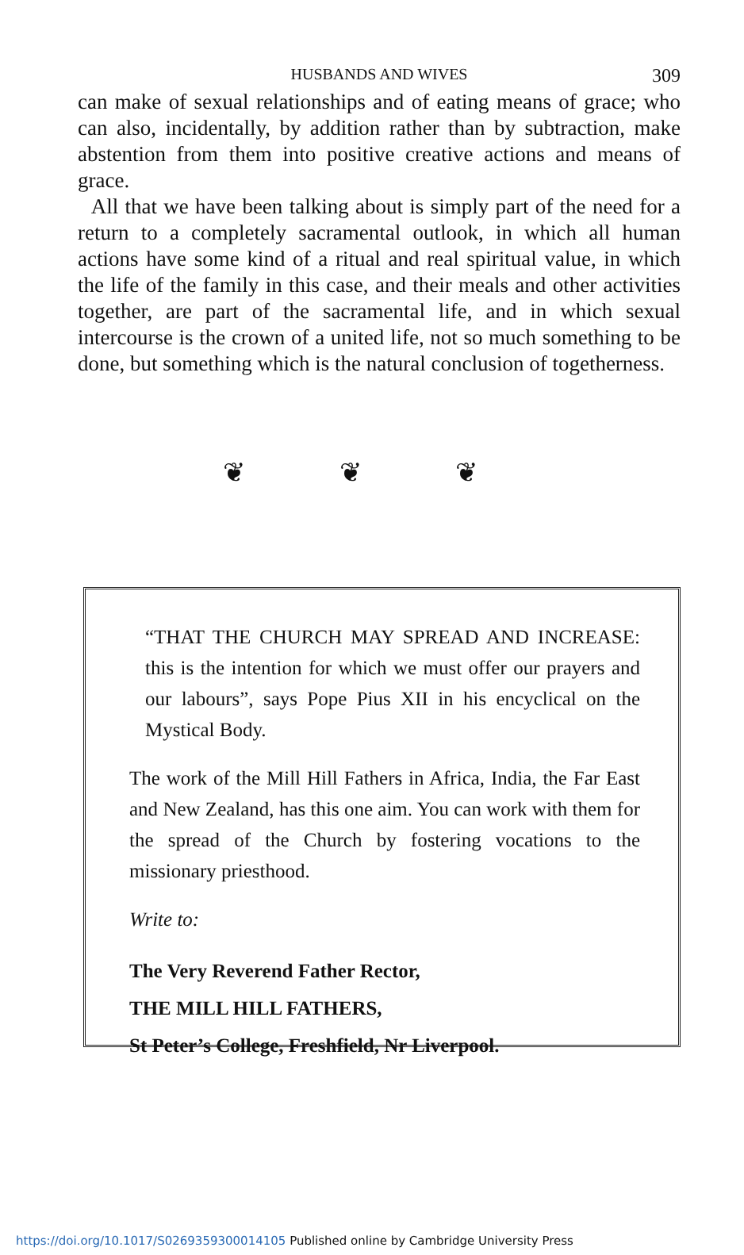HUSBANDS AND WIVES 309
can make of sexual relationships and of eating means of grace; who can also, incidentally, by addition rather than by subtraction, make abstention from them into positive creative actions and means of grace.
All that we have been talking about is simply part of the need for a return to a completely sacramental outlook, in which all human actions have some kind of a ritual and real spiritual value, in which the life of the family in this case, and their meals and other activities together, are part of the sacramental life, and in which sexual intercourse is the crown of a united life, not so much something to be done, but something which is the natural conclusion of togetherness.
❦ ❦ ❦
“THAT THE CHURCH MAY SPREAD AND INCREASE: this is the intention for which we must offer our prayers and our labours”, says Pope Pius XII in his encyclical on the Mystical Body.
The work of the Mill Hill Fathers in Africa, India, the Far East and New Zealand, has this one aim. You can work with them for the spread of the Church by fostering vocations to the missionary priesthood.
Write to:
The Very Reverend Father Rector,
THE MILL HILL FATHERS,
St Peter’s College, Freshfield, Nr Liverpool.
https://doi.org/10.1017/S0269359300014105 Published online by Cambridge University Press